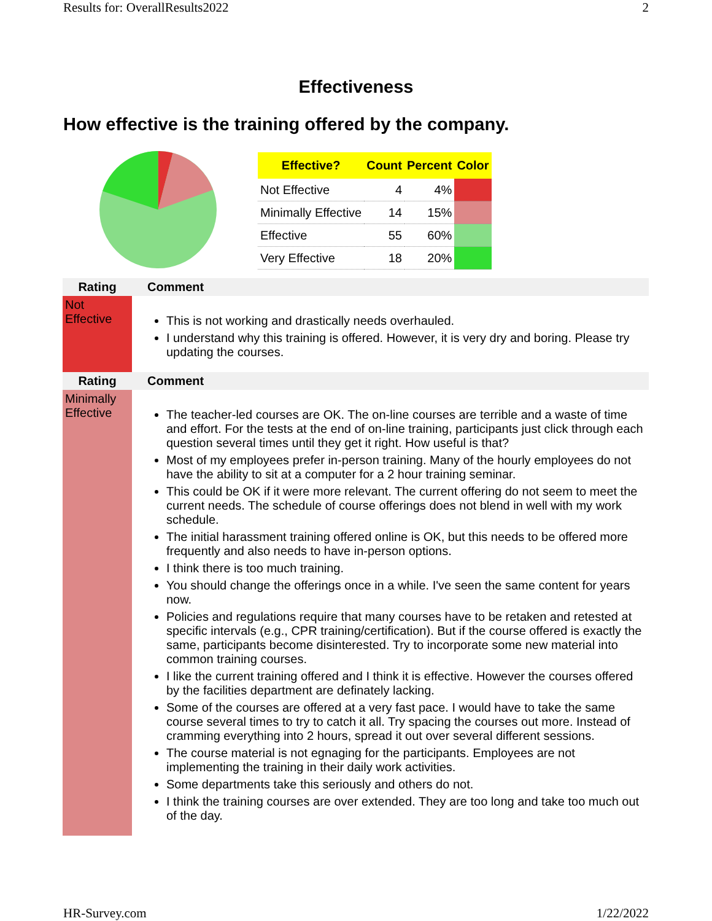Results for: OverallResults2022 2
Effectiveness
How effective is the training offered by the company.
| Effective? | Count | Percent | Color |
| --- | --- | --- | --- |
| Not Effective | 4 | 4% | |
| Minimally Effective | 14 | 15% | |
| Effective | 55 | 60% | |
| Very Effective | 18 | 20% | |
| Rating | Comment |
| --- | --- |
| Not Effective | This is not working and drastically needs overhauled. I understand why this training is offered. However, it is very dry and boring. Please try updating the courses. |
| Rating | Comment |
| Minimally Effective | The teacher-led courses are OK. The on-line courses are terrible and a waste of time and effort. For the tests at the end of on-line training, participants just click through each question several times until they get it right. How useful is that? Most of my employees prefer in-person training. Many of the hourly employees do not have the ability to sit at a computer for a 2 hour training seminar. This could be OK if it were more relevant. The current offering do not seem to meet the current needs. The schedule of course offerings does not blend in well with my work schedule. The initial harassment training offered online is OK, but this needs to be offered more frequently and also needs to have in-person options. I think there is too much training. You should change the offerings once in a while. I've seen the same content for years now. Policies and regulations require that many courses have to be retaken and retested at specific intervals (e.g., CPR training/certification). But if the course offered is exactly the same, participants become disinterested. Try to incorporate some new material into common training courses. I like the current training offered and I think it is effective. However the courses offered by the facilities department are definately lacking. Some of the courses are offered at a very fast pace. I would have to take the same course several times to try to catch it all. Try spacing the courses out more. Instead of cramming everything into 2 hours, spread it out over several different sessions. The course material is not egnaging for the participants. Employees are not implementing the training in their daily work activities. Some departments take this seriously and others do not. I think the training courses are over extended. They are too long and take too much out of the day. |
HR-Survey.com 1/22/2022